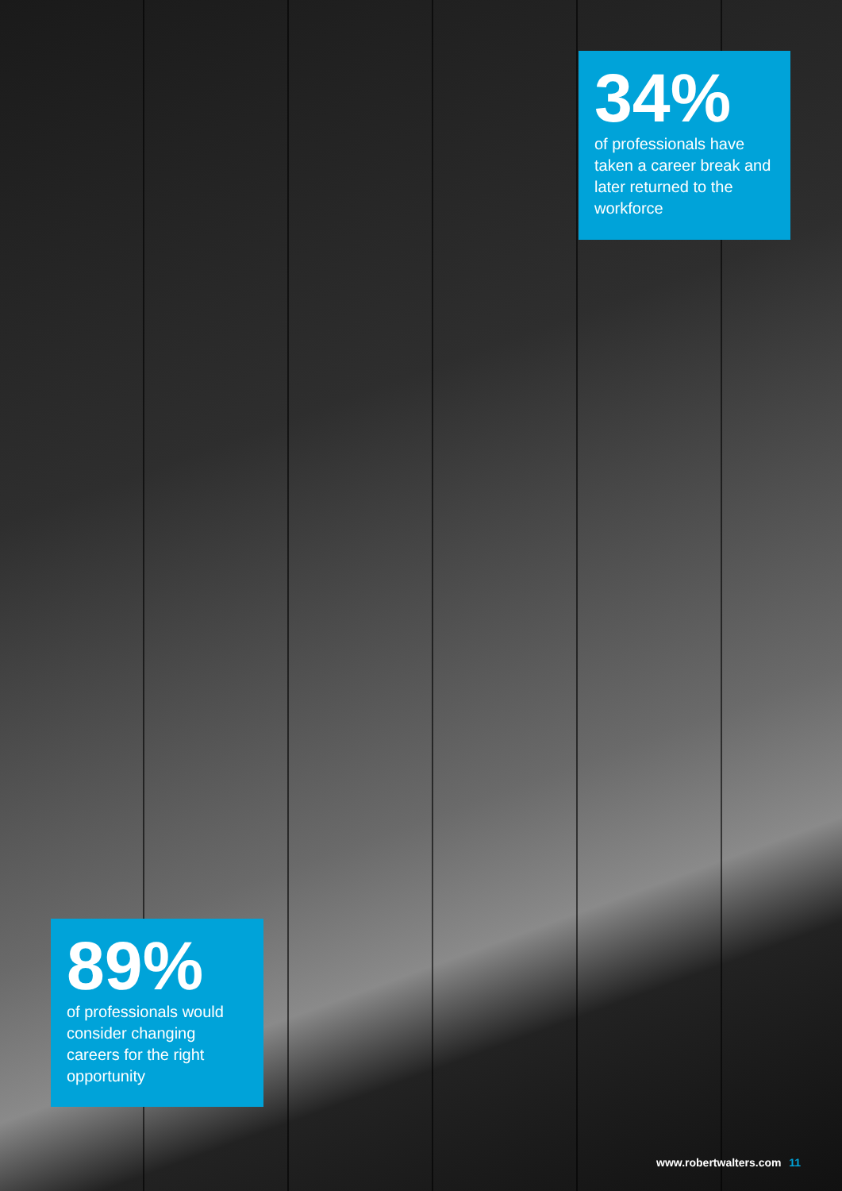34%
of professionals have taken a career break and later returned to the workforce
89%
of professionals would consider changing careers for the right opportunity
www.robertwalters.com 11